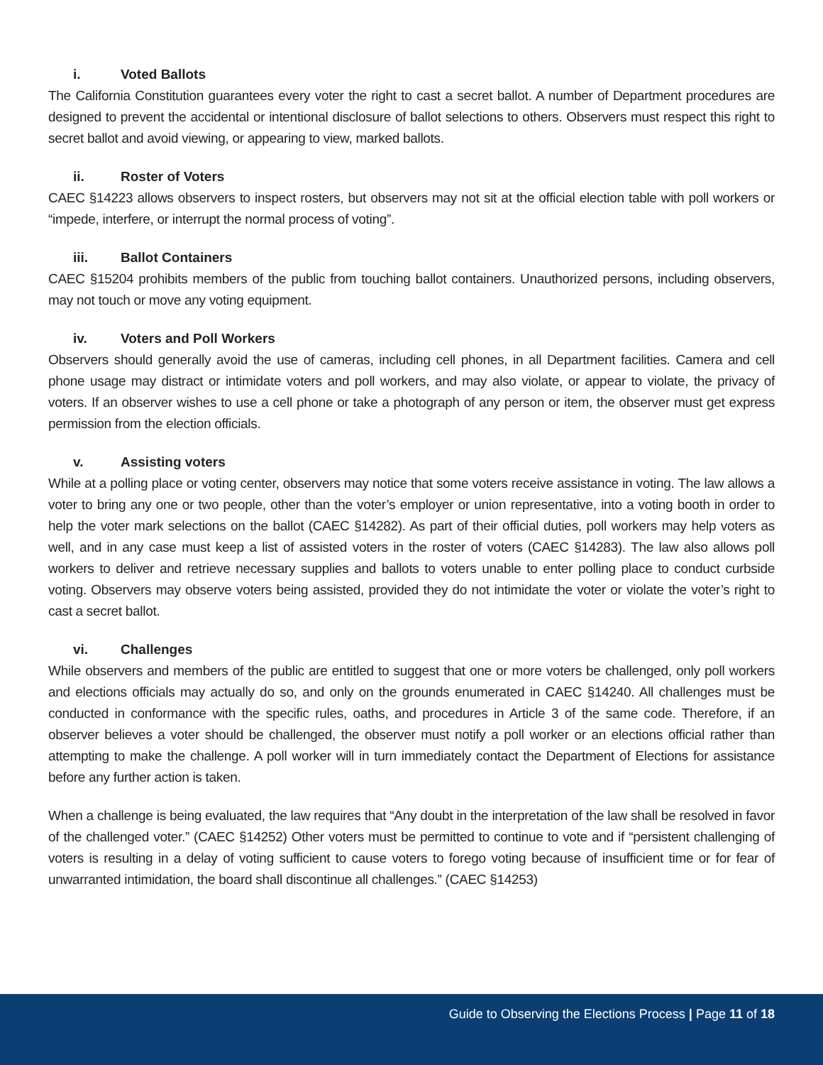i. Voted Ballots
The California Constitution guarantees every voter the right to cast a secret ballot. A number of Department procedures are designed to prevent the accidental or intentional disclosure of ballot selections to others. Observers must respect this right to secret ballot and avoid viewing, or appearing to view, marked ballots.
ii. Roster of Voters
CAEC §14223 allows observers to inspect rosters, but observers may not sit at the official election table with poll workers or “impede, interfere, or interrupt the normal process of voting”.
iii. Ballot Containers
CAEC §15204 prohibits members of the public from touching ballot containers. Unauthorized persons, including observers, may not touch or move any voting equipment.
iv. Voters and Poll Workers
Observers should generally avoid the use of cameras, including cell phones, in all Department facilities. Camera and cell phone usage may distract or intimidate voters and poll workers, and may also violate, or appear to violate, the privacy of voters. If an observer wishes to use a cell phone or take a photograph of any person or item, the observer must get express permission from the election officials.
v. Assisting voters
While at a polling place or voting center, observers may notice that some voters receive assistance in voting. The law allows a voter to bring any one or two people, other than the voter’s employer or union representative, into a voting booth in order to help the voter mark selections on the ballot (CAEC §14282). As part of their official duties, poll workers may help voters as well, and in any case must keep a list of assisted voters in the roster of voters (CAEC §14283). The law also allows poll workers to deliver and retrieve necessary supplies and ballots to voters unable to enter polling place to conduct curbside voting. Observers may observe voters being assisted, provided they do not intimidate the voter or violate the voter’s right to cast a secret ballot.
vi. Challenges
While observers and members of the public are entitled to suggest that one or more voters be challenged, only poll workers and elections officials may actually do so, and only on the grounds enumerated in CAEC §14240. All challenges must be conducted in conformance with the specific rules, oaths, and procedures in Article 3 of the same code. Therefore, if an observer believes a voter should be challenged, the observer must notify a poll worker or an elections official rather than attempting to make the challenge. A poll worker will in turn immediately contact the Department of Elections for assistance before any further action is taken.
When a challenge is being evaluated, the law requires that “Any doubt in the interpretation of the law shall be resolved in favor of the challenged voter.” (CAEC §14252) Other voters must be permitted to continue to vote and if “persistent challenging of voters is resulting in a delay of voting sufficient to cause voters to forego voting because of insufficient time or for fear of unwarranted intimidation, the board shall discontinue all challenges.” (CAEC §14253)
Guide to Observing the Elections Process | Page 11 of 18